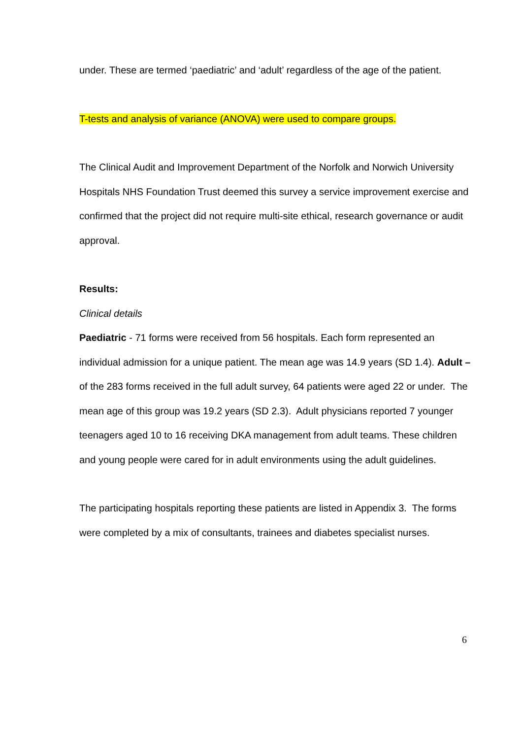under. These are termed ‘paediatric’ and ‘adult’ regardless of the age of the patient.
T-tests and analysis of variance (ANOVA) were used to compare groups.
The Clinical Audit and Improvement Department of the Norfolk and Norwich University Hospitals NHS Foundation Trust deemed this survey a service improvement exercise and confirmed that the project did not require multi-site ethical, research governance or audit approval.
Results:
Clinical details
Paediatric - 71 forms were received from 56 hospitals. Each form represented an individual admission for a unique patient. The mean age was 14.9 years (SD 1.4). Adult – of the 283 forms received in the full adult survey, 64 patients were aged 22 or under. The mean age of this group was 19.2 years (SD 2.3). Adult physicians reported 7 younger teenagers aged 10 to 16 receiving DKA management from adult teams. These children and young people were cared for in adult environments using the adult guidelines.
The participating hospitals reporting these patients are listed in Appendix 3. The forms were completed by a mix of consultants, trainees and diabetes specialist nurses.
6